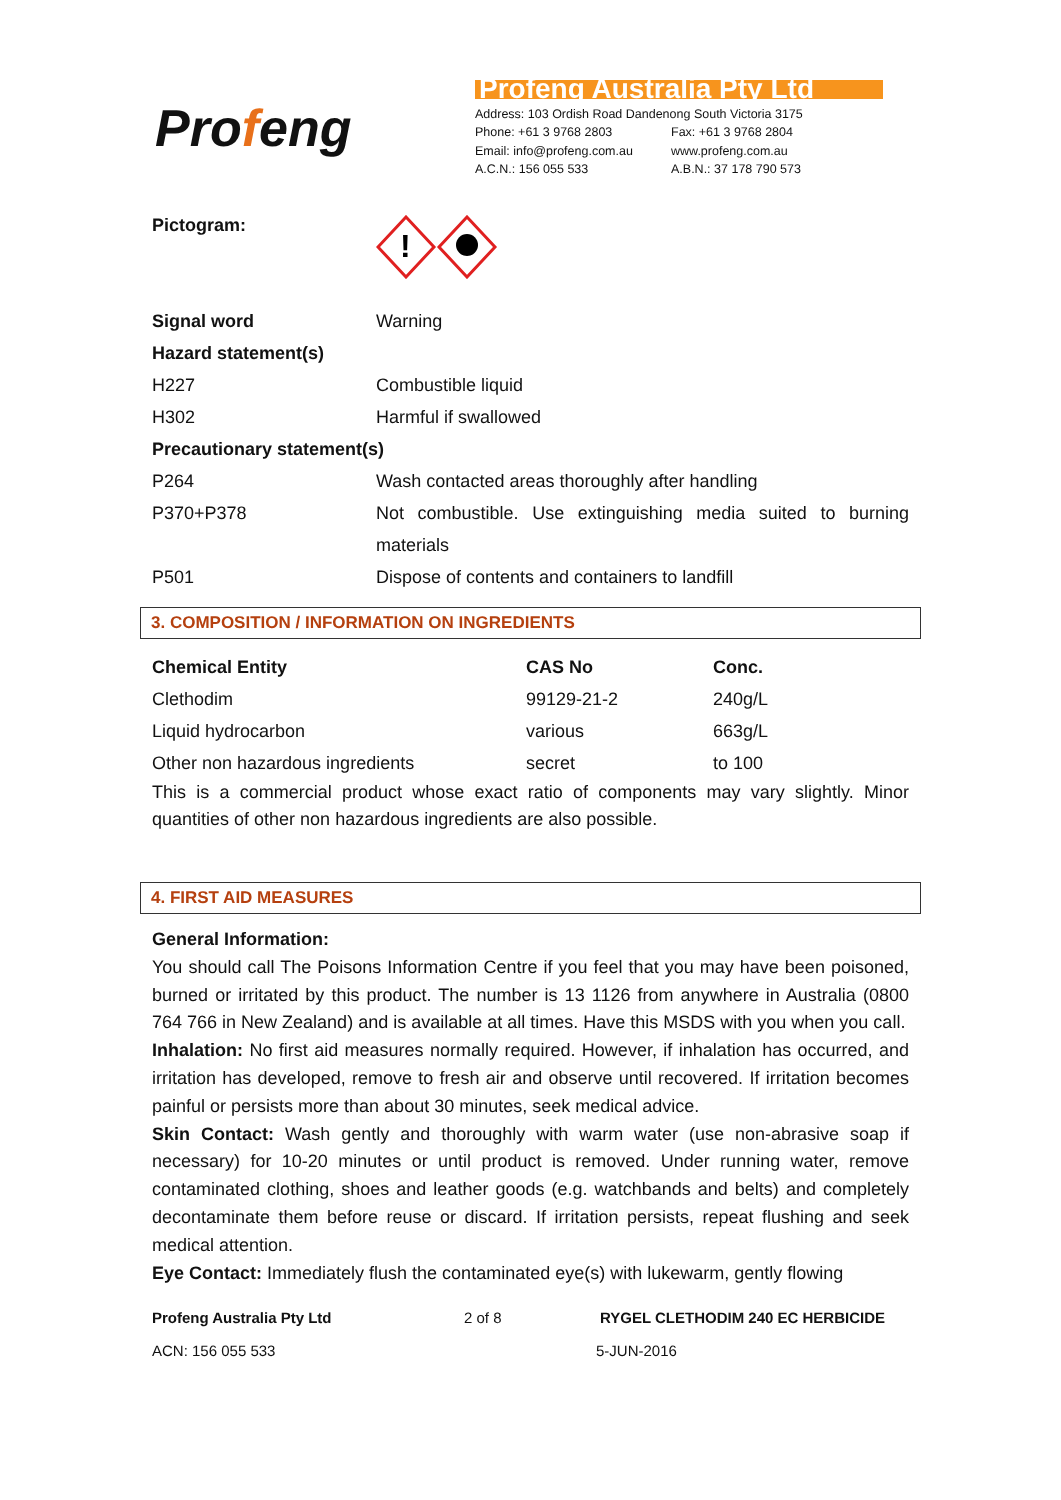Profeng
Profeng Australia Pty Ltd
Address: 103 Ordish Road Dandenong South Victoria 3175
Phone: +61 3 9768 2803 Fax: +61 3 9768 2804
Email: info@profeng.com.au www.profeng.com.au
A.C.N.: 156 055 533 A.B.N.: 37 178 790 573
Pictogram:
!
| Signal word | Warning |
| Hazard statement(s) | |
| H227 | Combustible liquid |
| H302 | Harmful if swallowed |
| Precautionary statement(s) | |
| P264 | Wash contacted areas thoroughly after handling |
| P370+P378 | Not combustible. Use extinguishing media suited to burning materials |
| P501 | Dispose of contents and containers to landfill |
3. COMPOSITION / INFORMATION ON INGREDIENTS
| Chemical Entity | CAS No | Conc. |
| --- | --- | --- |
| Clethodim | 99129-21-2 | 240g/L |
| Liquid hydrocarbon | various | 663g/L |
| Other non hazardous ingredients | secret | to 100 |
This is a commercial product whose exact ratio of components may vary slightly. Minor quantities of other non hazardous ingredients are also possible.
4. FIRST AID MEASURES
General Information:
You should call The Poisons Information Centre if you feel that you may have been poisoned, burned or irritated by this product. The number is 13 1126 from anywhere in Australia (0800 764 766 in New Zealand) and is available at all times. Have this MSDS with you when you call.
Inhalation: No first aid measures normally required. However, if inhalation has occurred, and irritation has developed, remove to fresh air and observe until recovered. If irritation becomes painful or persists more than about 30 minutes, seek medical advice.
Skin Contact: Wash gently and thoroughly with warm water (use non-abrasive soap if necessary) for 10-20 minutes or until product is removed. Under running water, remove contaminated clothing, shoes and leather goods (e.g. watchbands and belts) and completely decontaminate them before reuse or discard. If irritation persists, repeat flushing and seek medical attention.
Eye Contact: Immediately flush the contaminated eye(s) with lukewarm, gently flowing
Profeng Australia Pty Ltd 2 of 8 RYGEL CLETHODIM 240 EC HERBICIDE
ACN: 156 055 533 5-JUN-2016